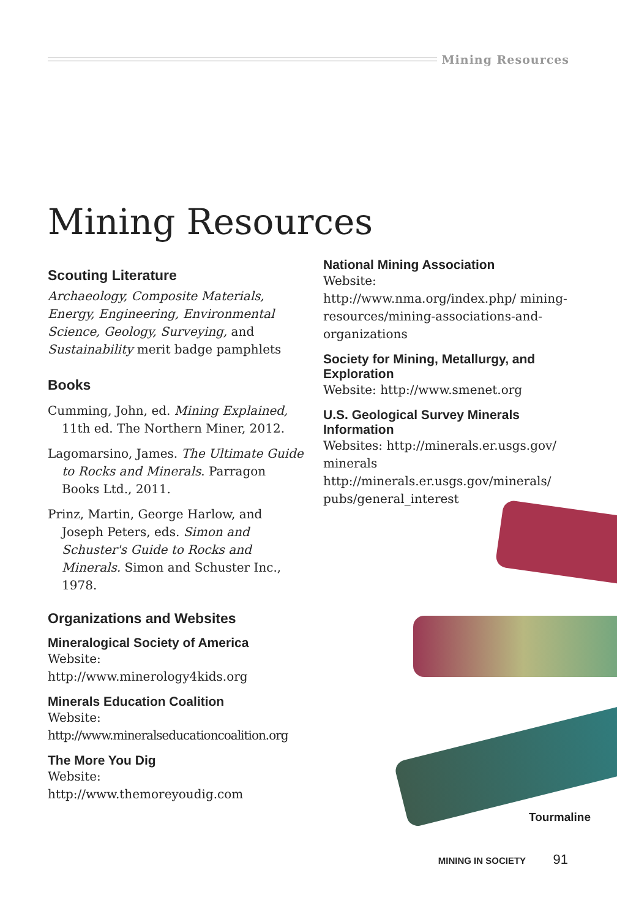Mining Resources
Mining Resources
Scouting Literature
Archaeology, Composite Materials, Energy, Engineering, Environmental Science, Geology, Surveying, and Sustainability merit badge pamphlets
Books
Cumming, John, ed. Mining Explained, 11th ed. The Northern Miner, 2012.
Lagomarsino, James. The Ultimate Guide to Rocks and Minerals. Parragon Books Ltd., 2011.
Prinz, Martin, George Harlow, and Joseph Peters, eds. Simon and Schuster's Guide to Rocks and Minerals. Simon and Schuster Inc., 1978.
Organizations and Websites
Mineralogical Society of America
Website:
http://www.minerology4kids.org
Minerals Education Coalition
Website:
http://www.mineralseducationcoalition.org
The More You Dig
Website:
http://www.themoreyoudig.com
National Mining Association
Website:
http://www.nma.org/index.php/ mining-resources/mining-associations-and-organizations
Society for Mining, Metallurgy, and Exploration
Website: http://www.smenet.org
U.S. Geological Survey Minerals Information
Websites: http://minerals.er.usgs.gov/ minerals
http://minerals.er.usgs.gov/minerals/ pubs/general_interest
Tourmaline
MINING IN SOCIETY 91